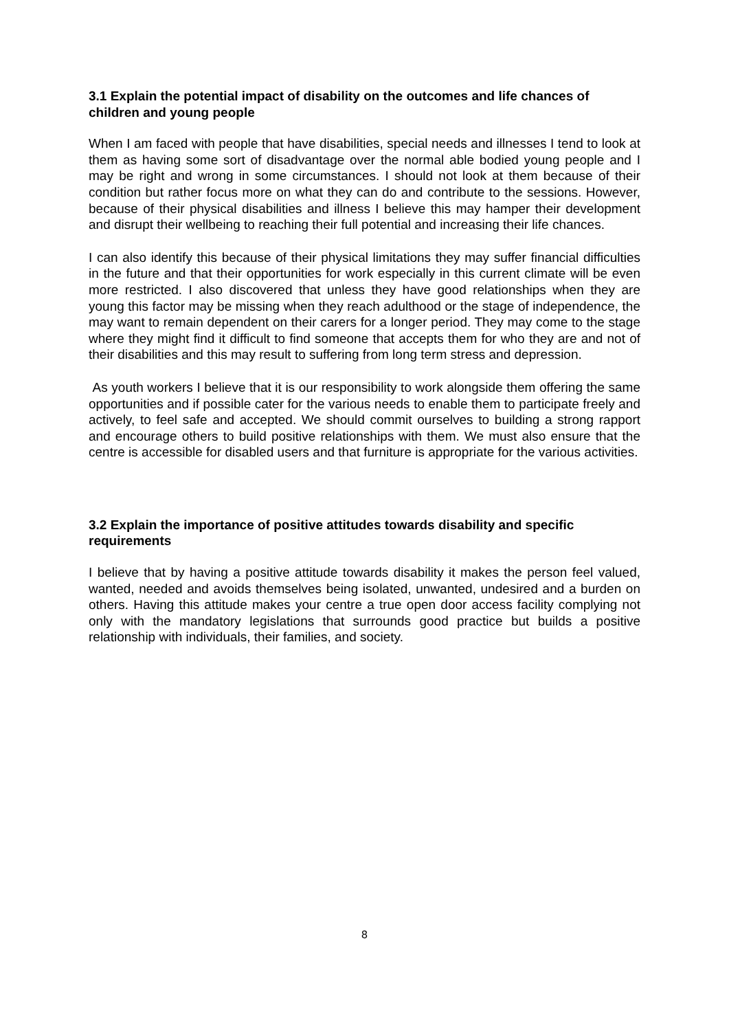3.1 Explain the potential impact of disability on the outcomes and life chances of children and young people
When I am faced with people that have disabilities, special needs and illnesses I tend to look at them as having some sort of disadvantage over the normal able bodied young people and I may be right and wrong in some circumstances. I should not look at them because of their condition but rather focus more on what they can do and contribute to the sessions. However, because of their physical disabilities and illness I believe this may hamper their development and disrupt their wellbeing to reaching their full potential and increasing their life chances.
I can also identify this because of their physical limitations they may suffer financial difficulties in the future and that their opportunities for work especially in this current climate will be even more restricted. I also discovered that unless they have good relationships when they are young this factor may be missing when they reach adulthood or the stage of independence, the may want to remain dependent on their carers for a longer period. They may come to the stage where they might find it difficult to find someone that accepts them for who they are and not of their disabilities and this may result to suffering from long term stress and depression.
As youth workers I believe that it is our responsibility to work alongside them offering the same opportunities and if possible cater for the various needs to enable them to participate freely and actively, to feel safe and accepted. We should commit ourselves to building a strong rapport and encourage others to build positive relationships with them. We must also ensure that the centre is accessible for disabled users and that furniture is appropriate for the various activities.
3.2 Explain the importance of positive attitudes towards disability and specific requirements
I believe that by having a positive attitude towards disability it makes the person feel valued, wanted, needed and avoids themselves being isolated, unwanted, undesired and a burden on others. Having this attitude makes your centre a true open door access facility complying not only with the mandatory legislations that surrounds good practice but builds a positive relationship with individuals, their families, and society.
8